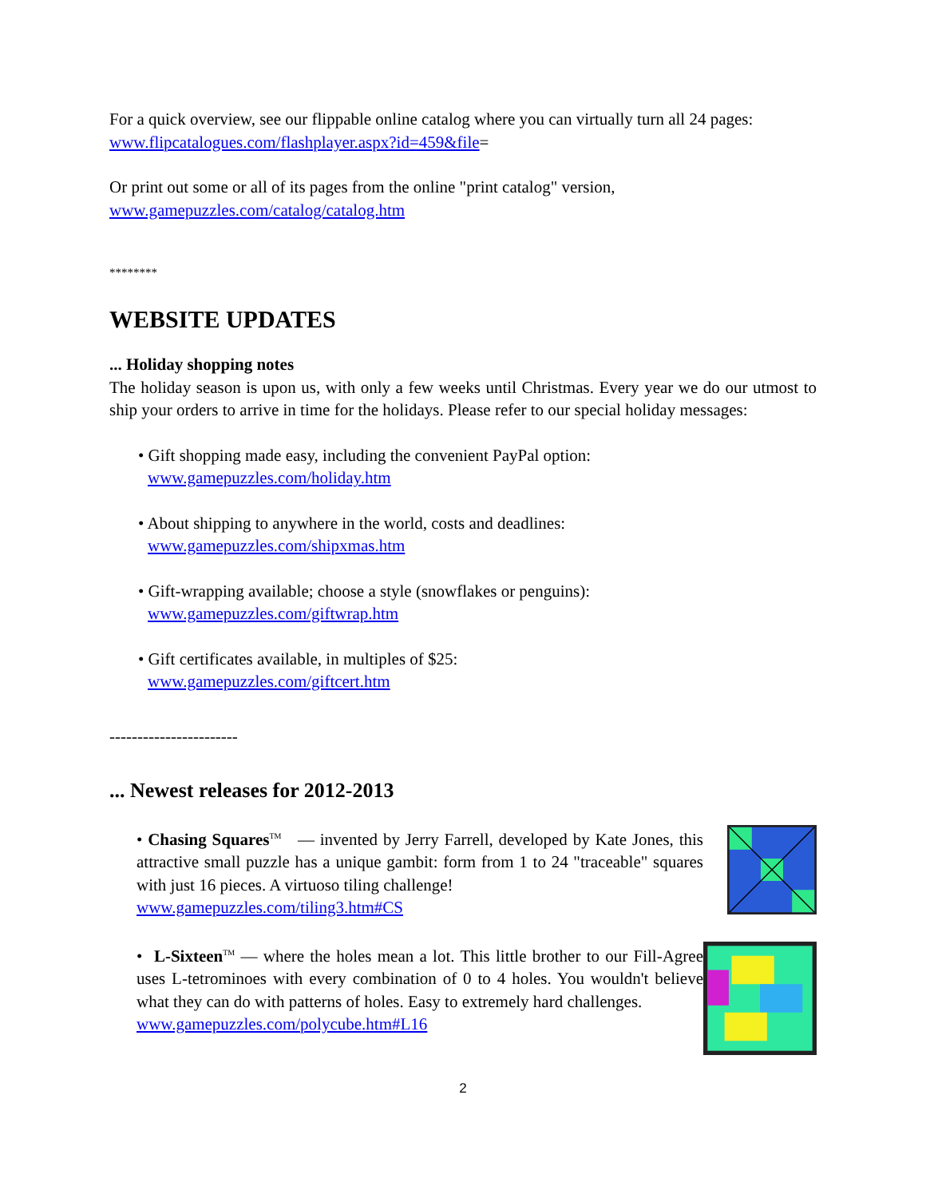For a quick overview, see our flippable online catalog where you can virtually turn all 24 pages: www.flipcatalogues.com/flashplayer.aspx?id=459&file=
Or print out some or all of its pages from the online "print catalog" version,
www.gamepuzzles.com/catalog/catalog.htm
********
WEBSITE UPDATES
... Holiday shopping notes
The holiday season is upon us, with only a few weeks until Christmas. Every year we do our utmost to ship your orders to arrive in time for the holidays. Please refer to our special holiday messages:
• Gift shopping made easy, including the convenient PayPal option:
www.gamepuzzles.com/holiday.htm
• About shipping to anywhere in the world, costs and deadlines:
www.gamepuzzles.com/shipxmas.htm
• Gift-wrapping available; choose a style (snowflakes or penguins):
www.gamepuzzles.com/giftwrap.htm
• Gift certificates available, in multiples of $25:
www.gamepuzzles.com/giftcert.htm
-----------------------
... Newest releases for 2012-2013
• Chasing Squares<sup>TM</sup> — invented by Jerry Farrell, developed by Kate Jones, this attractive small puzzle has a unique gambit: form from 1 to 24 "traceable" squares with just 16 pieces. A virtuoso tiling challenge!
www.gamepuzzles.com/tiling3.htm#CS
• L-Sixteen<sup>TM</sup> — where the holes mean a lot. This little brother to our Fill-Agree uses L-tetrominoes with every combination of 0 to 4 holes. You wouldn't believe what they can do with patterns of holes. Easy to extremely hard challenges.
www.gamepuzzles.com/polycube.htm#L16
2